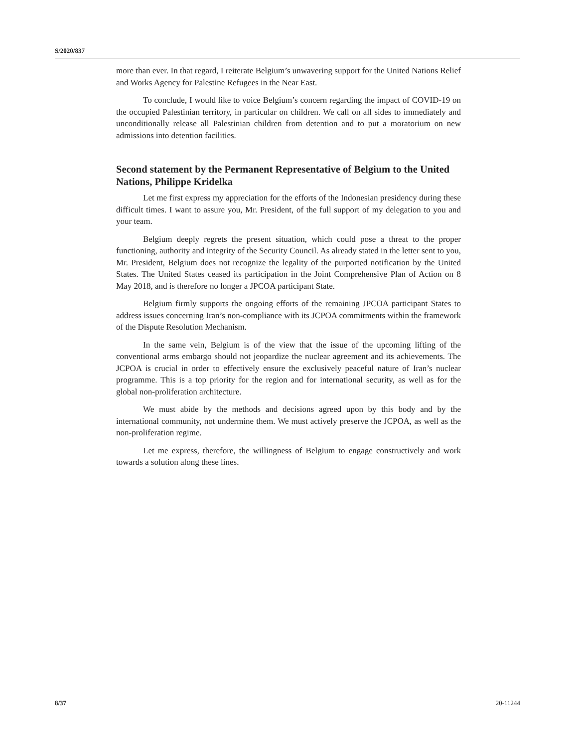S/2020/837
more than ever. In that regard, I reiterate Belgium’s unwavering support for the United Nations Relief and Works Agency for Palestine Refugees in the Near East.
To conclude, I would like to voice Belgium’s concern regarding the impact of COVID-19 on the occupied Palestinian territory, in particular on children. We call on all sides to immediately and unconditionally release all Palestinian children from detention and to put a moratorium on new admissions into detention facilities.
Second statement by the Permanent Representative of Belgium to the United Nations, Philippe Kridelka
Let me first express my appreciation for the efforts of the Indonesian presidency during these difficult times. I want to assure you, Mr. President, of the full support of my delegation to you and your team.
Belgium deeply regrets the present situation, which could pose a threat to the proper functioning, authority and integrity of the Security Council. As already stated in the letter sent to you, Mr. President, Belgium does not recognize the legality of the purported notification by the United States. The United States ceased its participation in the Joint Comprehensive Plan of Action on 8 May 2018, and is therefore no longer a JPCOA participant State.
Belgium firmly supports the ongoing efforts of the remaining JPCOA participant States to address issues concerning Iran’s non-compliance with its JCPOA commitments within the framework of the Dispute Resolution Mechanism.
In the same vein, Belgium is of the view that the issue of the upcoming lifting of the conventional arms embargo should not jeopardize the nuclear agreement and its achievements. The JCPOA is crucial in order to effectively ensure the exclusively peaceful nature of Iran’s nuclear programme. This is a top priority for the region and for international security, as well as for the global non-proliferation architecture.
We must abide by the methods and decisions agreed upon by this body and by the international community, not undermine them. We must actively preserve the JCPOA, as well as the non-proliferation regime.
Let me express, therefore, the willingness of Belgium to engage constructively and work towards a solution along these lines.
8/37 20-11244